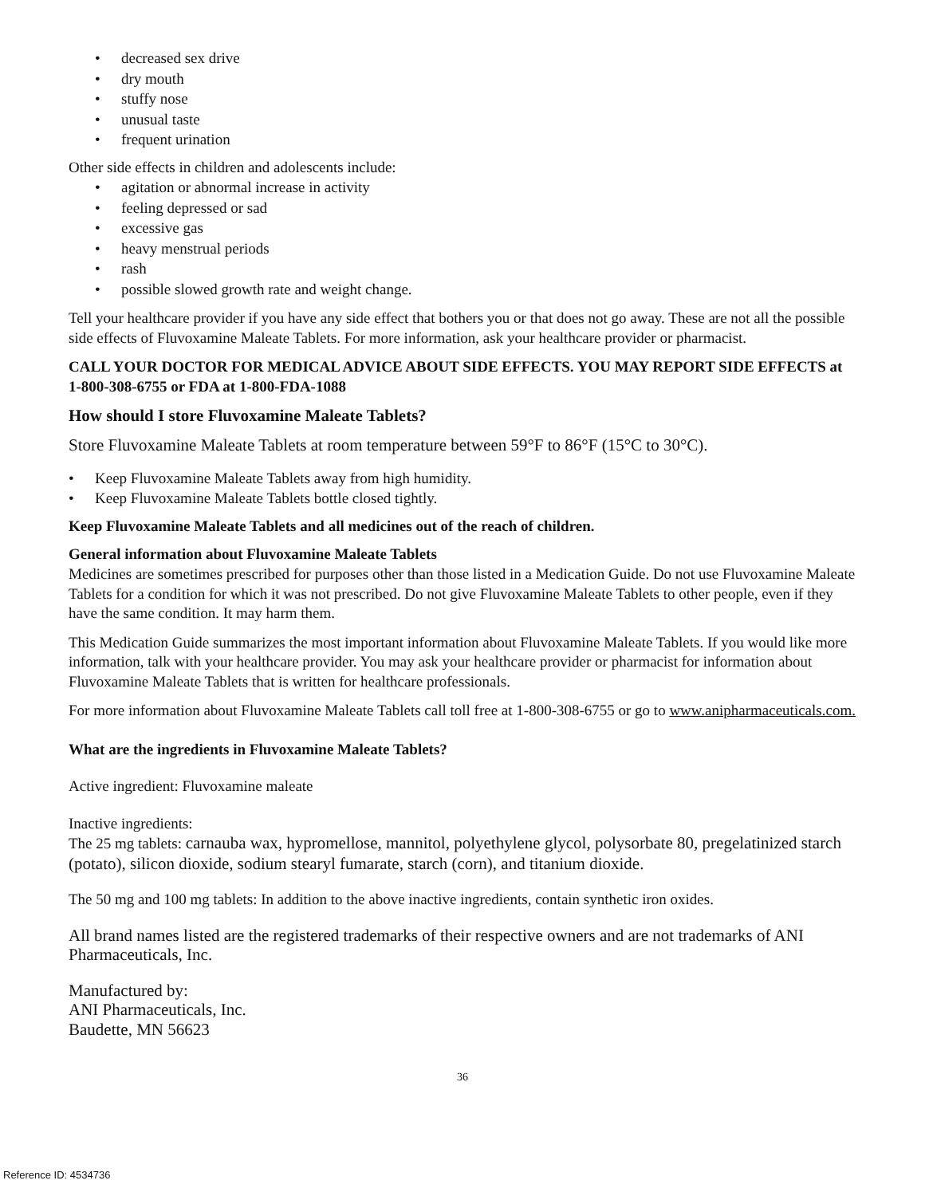• decreased sex drive
• dry mouth
• stuffy nose
• unusual taste
• frequent urination
Other side effects in children and adolescents include:
• agitation or abnormal increase in activity
• feeling depressed or sad
• excessive gas
• heavy menstrual periods
• rash
• possible slowed growth rate and weight change.
Tell your healthcare provider if you have any side effect that bothers you or that does not go away. These are not all the possible side effects of Fluvoxamine Maleate Tablets. For more information, ask your healthcare provider or pharmacist.
CALL YOUR DOCTOR FOR MEDICAL ADVICE ABOUT SIDE EFFECTS. YOU MAY REPORT SIDE EFFECTS at 1-800-308-6755 or FDA at 1-800-FDA-1088
How should I store Fluvoxamine Maleate Tablets?
Store Fluvoxamine Maleate Tablets at room temperature between 59°F to 86°F (15°C to 30°C).
• Keep Fluvoxamine Maleate Tablets away from high humidity.
• Keep Fluvoxamine Maleate Tablets bottle closed tightly.
Keep Fluvoxamine Maleate Tablets and all medicines out of the reach of children.
General information about Fluvoxamine Maleate Tablets
Medicines are sometimes prescribed for purposes other than those listed in a Medication Guide. Do not use Fluvoxamine Maleate Tablets for a condition for which it was not prescribed. Do not give Fluvoxamine Maleate Tablets to other people, even if they have the same condition. It may harm them.
This Medication Guide summarizes the most important information about Fluvoxamine Maleate Tablets. If you would like more information, talk with your healthcare provider. You may ask your healthcare provider or pharmacist for information about Fluvoxamine Maleate Tablets that is written for healthcare professionals.
For more information about Fluvoxamine Maleate Tablets call toll free at 1-800-308-6755 or go to www.anipharmaceuticals.com.
What are the ingredients in Fluvoxamine Maleate Tablets?
Active ingredient: Fluvoxamine maleate
Inactive ingredients:
The 25 mg tablets: carnauba wax, hypromellose, mannitol, polyethylene glycol, polysorbate 80, pregelatinized starch (potato), silicon dioxide, sodium stearyl fumarate, starch (corn), and titanium dioxide.
The 50 mg and 100 mg tablets: In addition to the above inactive ingredients, contain synthetic iron oxides.
All brand names listed are the registered trademarks of their respective owners and are not trademarks of ANI Pharmaceuticals, Inc.
Manufactured by:
ANI Pharmaceuticals, Inc.
Baudette, MN 56623
36
Reference ID: 4534736